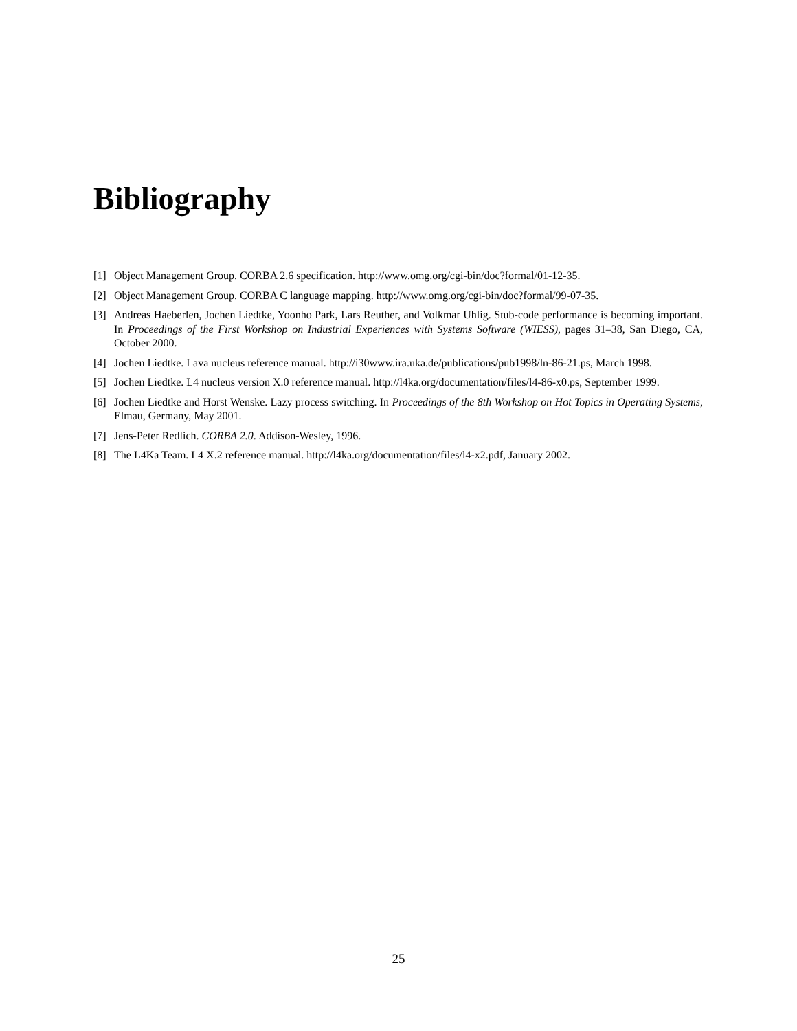Bibliography
[1] Object Management Group. CORBA 2.6 specification. http://www.omg.org/cgi-bin/doc?formal/01-12-35.
[2] Object Management Group. CORBA C language mapping. http://www.omg.org/cgi-bin/doc?formal/99-07-35.
[3] Andreas Haeberlen, Jochen Liedtke, Yoonho Park, Lars Reuther, and Volkmar Uhlig. Stub-code performance is becoming important. In Proceedings of the First Workshop on Industrial Experiences with Systems Software (WIESS), pages 31–38, San Diego, CA, October 2000.
[4] Jochen Liedtke. Lava nucleus reference manual. http://i30www.ira.uka.de/publications/pub1998/ln-86-21.ps, March 1998.
[5] Jochen Liedtke. L4 nucleus version X.0 reference manual. http://l4ka.org/documentation/files/l4-86-x0.ps, September 1999.
[6] Jochen Liedtke and Horst Wenske. Lazy process switching. In Proceedings of the 8th Workshop on Hot Topics in Operating Systems, Elmau, Germany, May 2001.
[7] Jens-Peter Redlich. CORBA 2.0. Addison-Wesley, 1996.
[8] The L4Ka Team. L4 X.2 reference manual. http://l4ka.org/documentation/files/l4-x2.pdf, January 2002.
25